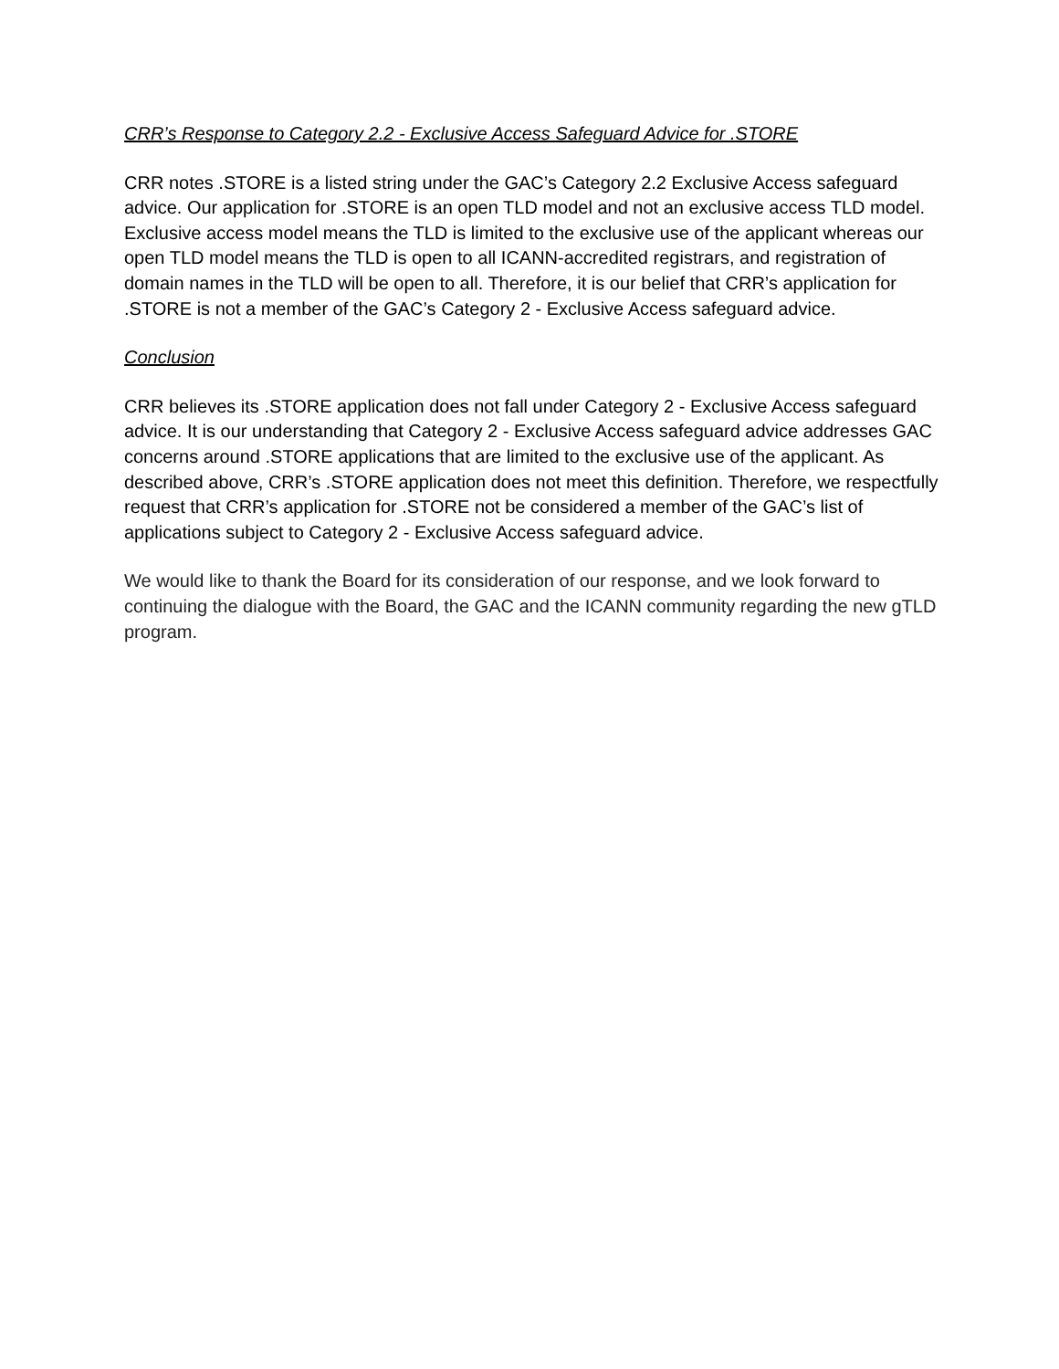CRR’s Response to Category 2.2 - Exclusive Access Safeguard Advice for .STORE
CRR notes .STORE is a listed string under the GAC’s Category 2.2 Exclusive Access safeguard advice. Our application for .STORE is an open TLD model and not an exclusive access TLD model. Exclusive access model means the TLD is limited to the exclusive use of the applicant whereas our open TLD model means the TLD is open to all ICANN-accredited registrars, and registration of domain names in the TLD will be open to all. Therefore, it is our belief that CRR’s application for .STORE is not a member of the GAC’s Category 2 - Exclusive Access safeguard advice.
Conclusion
CRR believes its .STORE application does not fall under Category 2 - Exclusive Access safeguard advice. It is our understanding that Category 2 - Exclusive Access safeguard advice addresses GAC concerns around .STORE applications that are limited to the exclusive use of the applicant. As described above, CRR’s .STORE application does not meet this definition. Therefore, we respectfully request that CRR’s application for .STORE not be considered a member of the GAC’s list of applications subject to Category 2 - Exclusive Access safeguard advice.
We would like to thank the Board for its consideration of our response, and we look forward to continuing the dialogue with the Board, the GAC and the ICANN community regarding the new gTLD program.